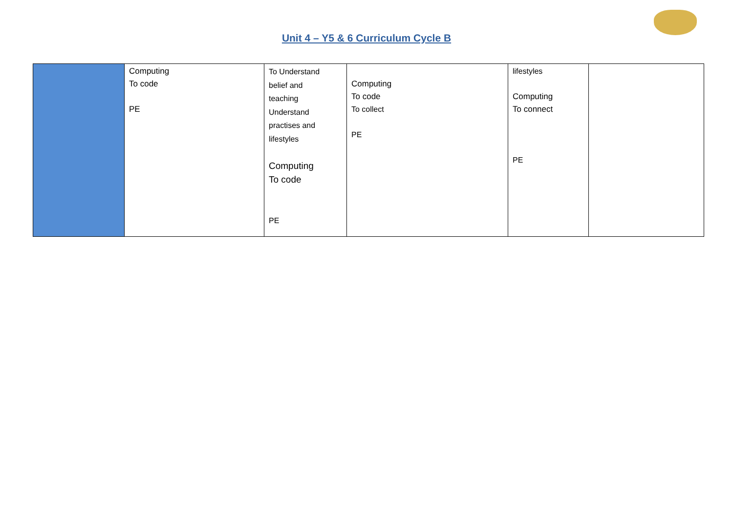Unit 4 – Y5 & 6 Curriculum Cycle B
| | Computing To code PE | To Understand belief and teaching Understand practises and lifestyles Computing To code PE | Computing To code To collect PE | lifestyles Computing To connect PE | |